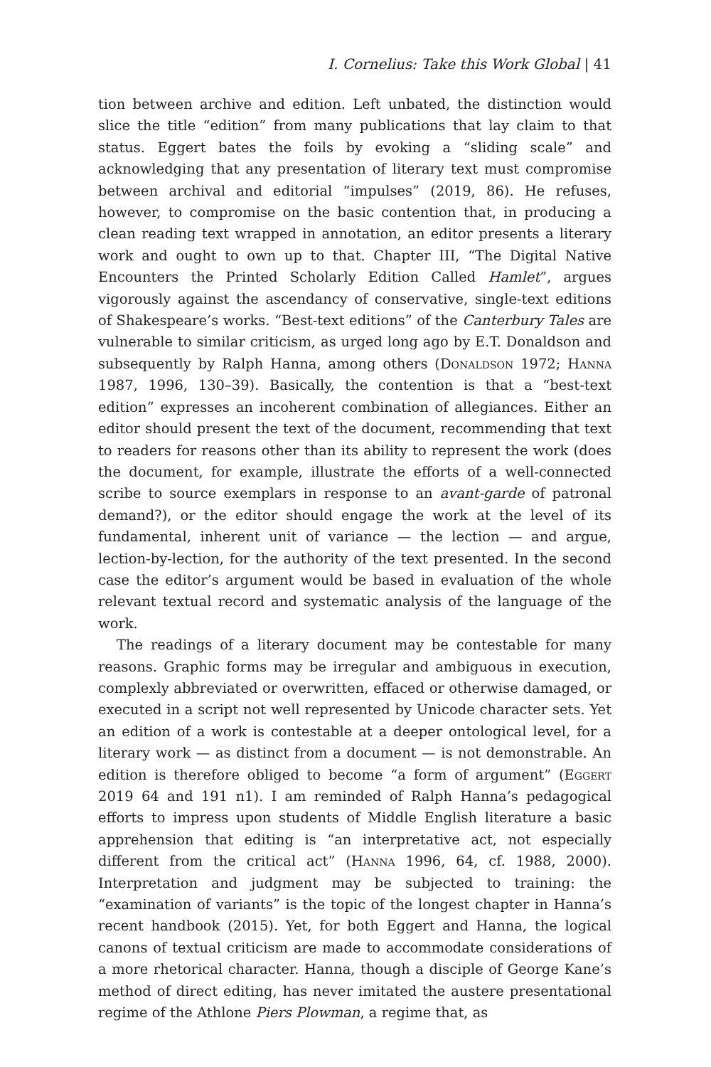I. Cornelius: Take this Work Global | 41
tion between archive and edition. Left unbated, the distinction would slice the title “edition” from many publications that lay claim to that status. Eggert bates the foils by evoking a “sliding scale” and acknowledging that any presentation of literary text must compromise between archival and editorial “impulses” (2019, 86). He refuses, however, to compromise on the basic contention that, in producing a clean reading text wrapped in annotation, an editor presents a literary work and ought to own up to that. Chapter III, “The Digital Native Encounters the Printed Scholarly Edition Called Hamlet”, argues vigorously against the ascendancy of conservative, single-text editions of Shakespeare’s works. “Best-text editions” of the Canterbury Tales are vulnerable to similar criticism, as urged long ago by E.T. Donaldson and subsequently by Ralph Hanna, among others (Donaldson 1972; Hanna 1987, 1996, 130–39). Basically, the contention is that a “best-text edition” expresses an incoherent combination of allegiances. Either an editor should present the text of the document, recommending that text to readers for reasons other than its ability to represent the work (does the document, for example, illustrate the efforts of a well-connected scribe to source exemplars in response to an avant-garde of patronal demand?), or the editor should engage the work at the level of its fundamental, inherent unit of variance — the lection — and argue, lection-by-lection, for the authority of the text presented. In the second case the editor’s argument would be based in evaluation of the whole relevant textual record and systematic analysis of the language of the work.
The readings of a literary document may be contestable for many reasons. Graphic forms may be irregular and ambiguous in execution, complexly abbreviated or overwritten, effaced or otherwise damaged, or executed in a script not well represented by Unicode character sets. Yet an edition of a work is contestable at a deeper ontological level, for a literary work — as distinct from a document — is not demonstrable. An edition is therefore obliged to become “a form of argument” (Eggert 2019 64 and 191 n1). I am reminded of Ralph Hanna’s pedagogical efforts to impress upon students of Middle English literature a basic apprehension that editing is “an interpretative act, not especially different from the critical act” (Hanna 1996, 64, cf. 1988, 2000). Interpretation and judgment may be subjected to training: the “examination of variants” is the topic of the longest chapter in Hanna’s recent handbook (2015). Yet, for both Eggert and Hanna, the logical canons of textual criticism are made to accommodate considerations of a more rhetorical character. Hanna, though a disciple of George Kane’s method of direct editing, has never imitated the austere presentational regime of the Athlone Piers Plowman, a regime that, as